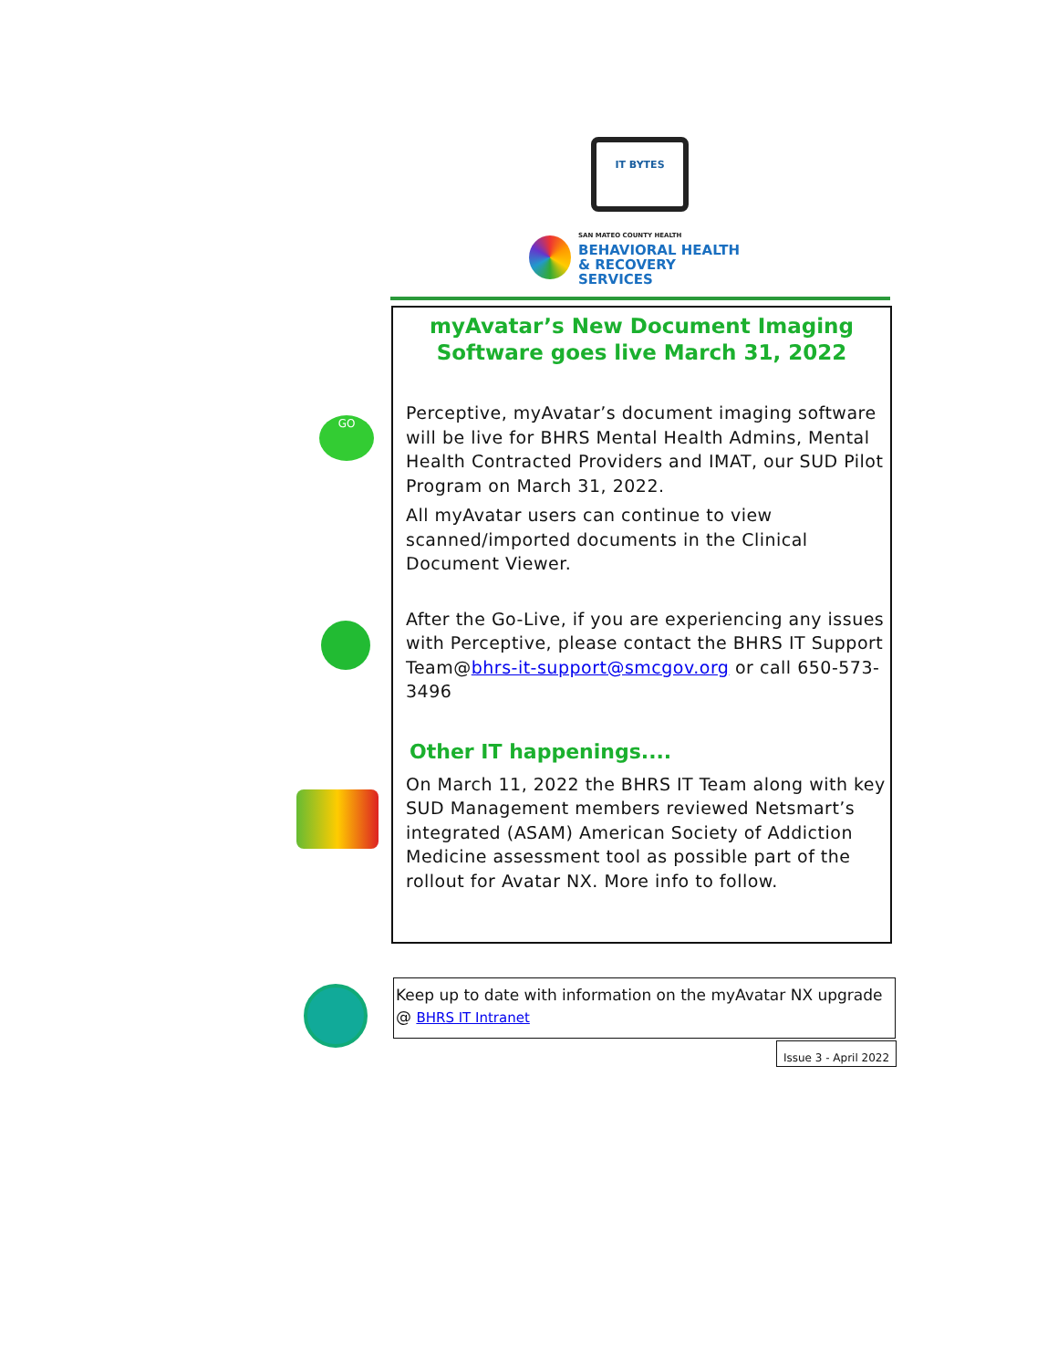IT BYTES
SAN MATEO COUNTY HEALTH
BEHAVIORAL HEALTH
& RECOVERY SERVICES
GO
myAvatar’s New Document Imaging
Software goes live March 31, 2022
Perceptive, myAvatar’s document imaging software will be live for BHRS Mental Health Admins, Mental Health Contracted Providers and IMAT, our SUD Pilot Program on March 31, 2022.
All myAvatar users can continue to view scanned/imported documents in the Clinical Document Viewer.
After the Go-Live, if you are experiencing any issues with Perceptive, please contact the BHRS IT Support Team@bhrs-it-support@smcgov.org or call 650-573-3496
Other IT happenings....
On March 11, 2022 the BHRS IT Team along with key SUD Management members reviewed Netsmart’s integrated (ASAM) American Society of Addiction Medicine assessment tool as possible part of the rollout for Avatar NX. More info to follow.
Keep up to date with information on the myAvatar NX upgrade @ BHRS IT Intranet
Issue 3 - April 2022